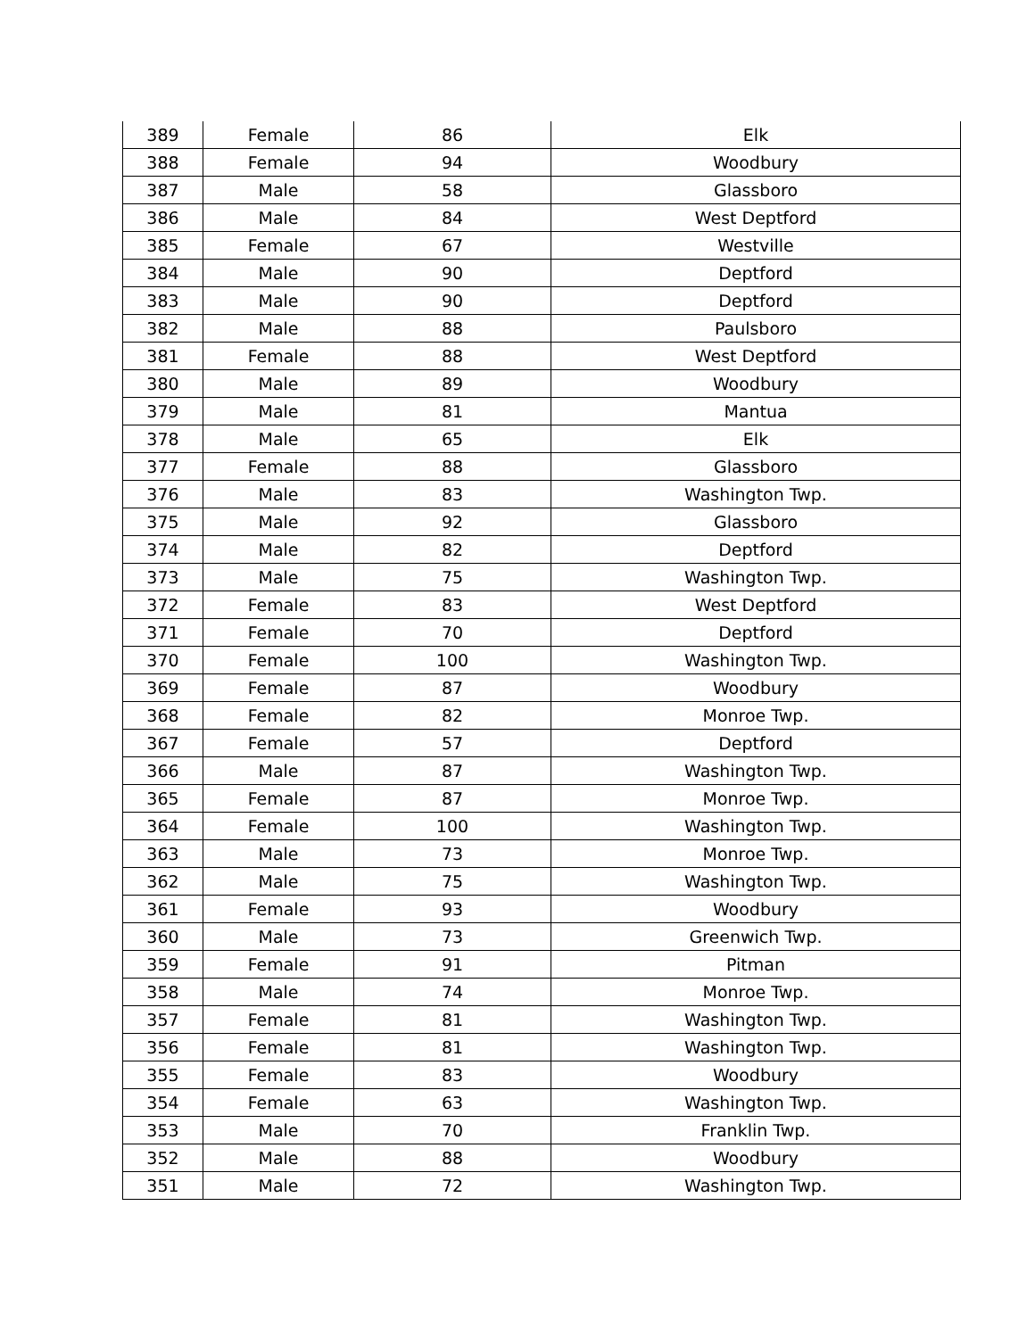| 389 | Female | 86 | Elk |
| 388 | Female | 94 | Woodbury |
| 387 | Male | 58 | Glassboro |
| 386 | Male | 84 | West Deptford |
| 385 | Female | 67 | Westville |
| 384 | Male | 90 | Deptford |
| 383 | Male | 90 | Deptford |
| 382 | Male | 88 | Paulsboro |
| 381 | Female | 88 | West Deptford |
| 380 | Male | 89 | Woodbury |
| 379 | Male | 81 | Mantua |
| 378 | Male | 65 | Elk |
| 377 | Female | 88 | Glassboro |
| 376 | Male | 83 | Washington Twp. |
| 375 | Male | 92 | Glassboro |
| 374 | Male | 82 | Deptford |
| 373 | Male | 75 | Washington Twp. |
| 372 | Female | 83 | West Deptford |
| 371 | Female | 70 | Deptford |
| 370 | Female | 100 | Washington Twp. |
| 369 | Female | 87 | Woodbury |
| 368 | Female | 82 | Monroe Twp. |
| 367 | Female | 57 | Deptford |
| 366 | Male | 87 | Washington Twp. |
| 365 | Female | 87 | Monroe Twp. |
| 364 | Female | 100 | Washington Twp. |
| 363 | Male | 73 | Monroe Twp. |
| 362 | Male | 75 | Washington Twp. |
| 361 | Female | 93 | Woodbury |
| 360 | Male | 73 | Greenwich Twp. |
| 359 | Female | 91 | Pitman |
| 358 | Male | 74 | Monroe Twp. |
| 357 | Female | 81 | Washington Twp. |
| 356 | Female | 81 | Washington Twp. |
| 355 | Female | 83 | Woodbury |
| 354 | Female | 63 | Washington Twp. |
| 353 | Male | 70 | Franklin Twp. |
| 352 | Male | 88 | Woodbury |
| 351 | Male | 72 | Washington Twp. |